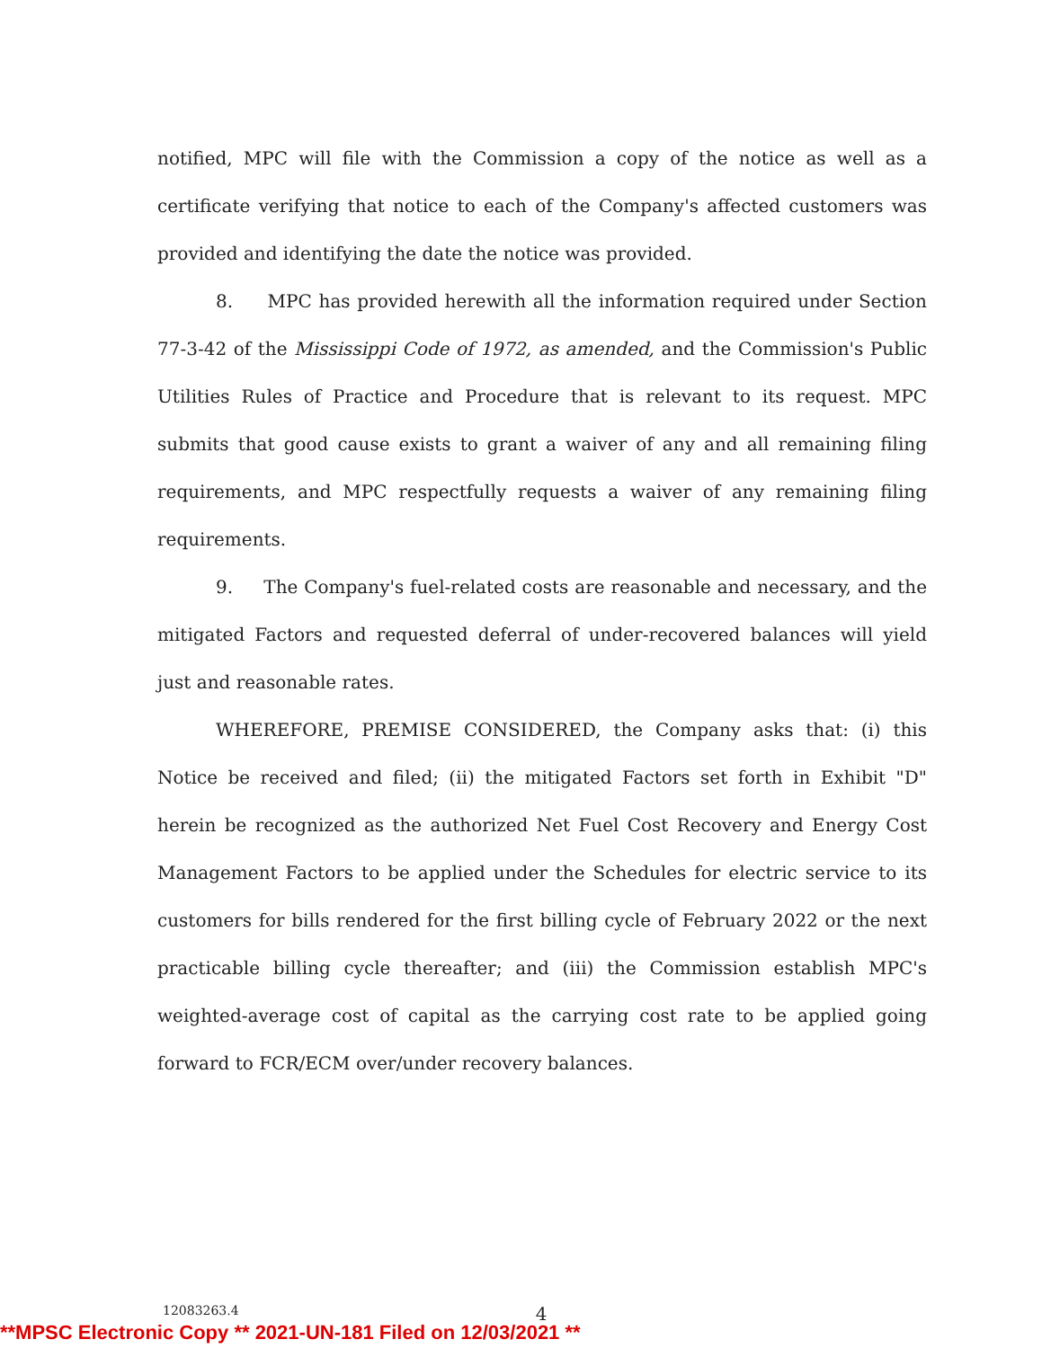notified, MPC will file with the Commission a copy of the notice as well as a certificate verifying that notice to each of the Company's affected customers was provided and identifying the date the notice was provided.
8. MPC has provided herewith all the information required under Section 77-3-42 of the Mississippi Code of 1972, as amended, and the Commission's Public Utilities Rules of Practice and Procedure that is relevant to its request. MPC submits that good cause exists to grant a waiver of any and all remaining filing requirements, and MPC respectfully requests a waiver of any remaining filing requirements.
9. The Company's fuel-related costs are reasonable and necessary, and the mitigated Factors and requested deferral of under-recovered balances will yield just and reasonable rates.
WHEREFORE, PREMISE CONSIDERED, the Company asks that: (i) this Notice be received and filed; (ii) the mitigated Factors set forth in Exhibit "D" herein be recognized as the authorized Net Fuel Cost Recovery and Energy Cost Management Factors to be applied under the Schedules for electric service to its customers for bills rendered for the first billing cycle of February 2022 or the next practicable billing cycle thereafter; and (iii) the Commission establish MPC's weighted-average cost of capital as the carrying cost rate to be applied going forward to FCR/ECM over/under recovery balances.
12083263.4 4
**MPSC Electronic Copy ** 2021-UN-181 Filed on 12/03/2021 **